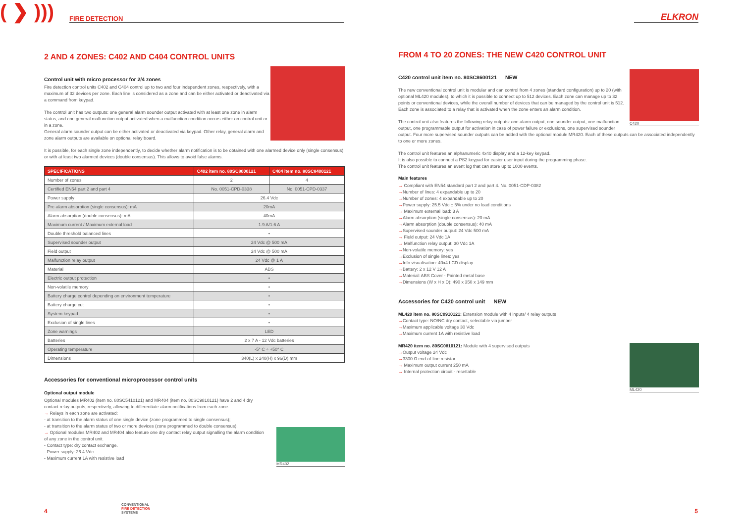( ❯ )))
FIRE DETECTION
ELKRON
2 AND 4 ZONES: C402 AND C404 CONTROL UNITS
Control unit with micro processor for 2/4 zones
Fire detection control units C402 and C404 control up to two and four independent zones, respectively, with a maximum of 32 devices per zone. Each line is considered as a zone and can be either activated or deactivated via a command from keypad.
The control unit has two outputs: one general alarm sounder output activated with at least one zone in alarm status, and one general malfunction output activated when a malfunction condition occurs either on control unit or in a zone.
General alarm sounder output can be either activated or deactivated via keypad. Other relay, general alarm and zone alarm outputs are available on optional relay board.
It is possible, for each single zone independently, to decide whether alarm notification is to be obtained with one alarmed device only (single consensus) or with at least two alarmed devices (double consensus). This allows to avoid false alarms.
| SPECIFICATIONS | C402 item no. 80SC8000121 | C404 item no. 80SC8400121 |
| --- | --- | --- |
| Number of zones | 2 | 4 |
| Certified EN54 part 2 and part 4 | No. 0051-CPD-0338 | No. 0051-CPD-0337 |
| Power supply | 26.4 Vdc | |
| Pre-alarm absorption (single consensus): mA | 20mA | |
| Alarm absorption (double consensus): mA | 40mA | |
| Maximum current / Maximum external load | 1.9 A/1.6 A | |
| Double threshold balanced lines | • | |
| Supervised sounder output | 24 Vdc @ 500 mA | |
| Field output | 24 Vdc @ 500 mA | |
| Malfunction relay output | 24 Vdc @ 1 A | |
| Material | ABS | |
| Electric output protection | • | |
| Non-volatile memory | • | |
| Battery charge control depending on environment temperature | • | |
| Battery charge cut | • | |
| System keypad | • | |
| Exclusion of single lines | • | |
| Zone warnings | LED | |
| Batteries | 2 x 7 A - 12 Vdc batteries | |
| Operating temperature | -5° C ÷ +50° C | |
| Dimensions | 340(L) x 240(H) x 96(D) mm | |
Accessories for conventional microprocessor control units
Optional output module
MR402
Optional modules MR402 (item no. 80SC5410121) and MR404 (item no. 80SC9810121) have 2 and 4 dry contact relay outputs, respectively, allowing to differentiate alarm notifications from each zone.
→ Relays in each zone are activated:
- at transition to the alarm status of one single device (zone programmed to single consensus);
- at transition to the alarm status of two or more devices (zone programmed to double consensus).
→ Optional modules MR402 and MR404 also feature one dry contact relay output signalling the alarm condition of any zone in the control unit.
- Contact type: dry contact exchange.
- Power supply: 26.4 Vdc.
- Maximum current 1A with resistive load
FROM 4 TO 20 ZONES: THE NEW C420 CONTROL UNIT
C420
C420 control unit item no. 80SC8600121 NEW
The new conventional control unit is modular and can control from 4 zones (standard configuration) up to 20 (with optional ML420 modules), to which it is possible to connect up to 512 devices. Each zone can manage up to 32 points or conventional devices, while the overall number of devices that can be managed by the control unit is 512. Each zone is associated to a relay that is activated when the zone enters an alarm condition.
The control unit also features the following relay outputs: one alarm output, one sounder output, one malfunction output, one programmable output for activation in case of power failure or exclusions, one supervised sounder output. Four more supervised sounder outputs can be added with the optional module MR420. Each of these outputs can be associated independently to one or more zones.
The control unit features an alphanumeric 4x40 display and a 12-key keypad.
It is also possible to connect a PS2 keypad for easier user input during the programming phase.
The control unit features an event log that can store up to 1000 events.
Main features
→ Compliant with EN54 standard part 2 and part 4. No. 0051-CDP-0382
→Number of lines: 4 expandable up to 20
→Number of zones: 4 expandable up to 20
→Power supply: 25.5 Vdc ± 5% under no load conditions
→ Maximum external load: 3 A
→Alarm absorption (single consensus): 20 mA
→Alarm absorption (double consensus): 40 mA
→Supervised sounder output: 24 Vdc 500 mA
→ Field output: 24 Vdc 1A
→ Malfunction relay output: 30 Vdc 1A
→Non-volatile memory: yes
→Exclusion of single lines: yes
→Info visualisation: 40x4 LCD display
→Battery: 2 x 12 V 12 A
→Material: ABS Cover - Painted metal base
→Dimensions (W x H x D): 490 x 350 x 149 mm
Accessories for C420 control unit NEW
ML420 item no. 80SC0910121: Extension module with 4 inputs/ 4 relay outputs
→Contact type: NO/NC dry contact, selectable via jumper
→Maximum applicable voltage 30 Vdc
→Maximum current 1A with resistive load
ML420
MR420 item no. 80SC0810121: Module with 4 supervised outputs
→Output voltage 24 Vdc
→3300 Ω end-of-line resistor
→ Maximum output current 250 mA
→ Internal protection circuit - resettable
4
CONVENTIONAL
FIRE DETECTION
SYSTEMS
5